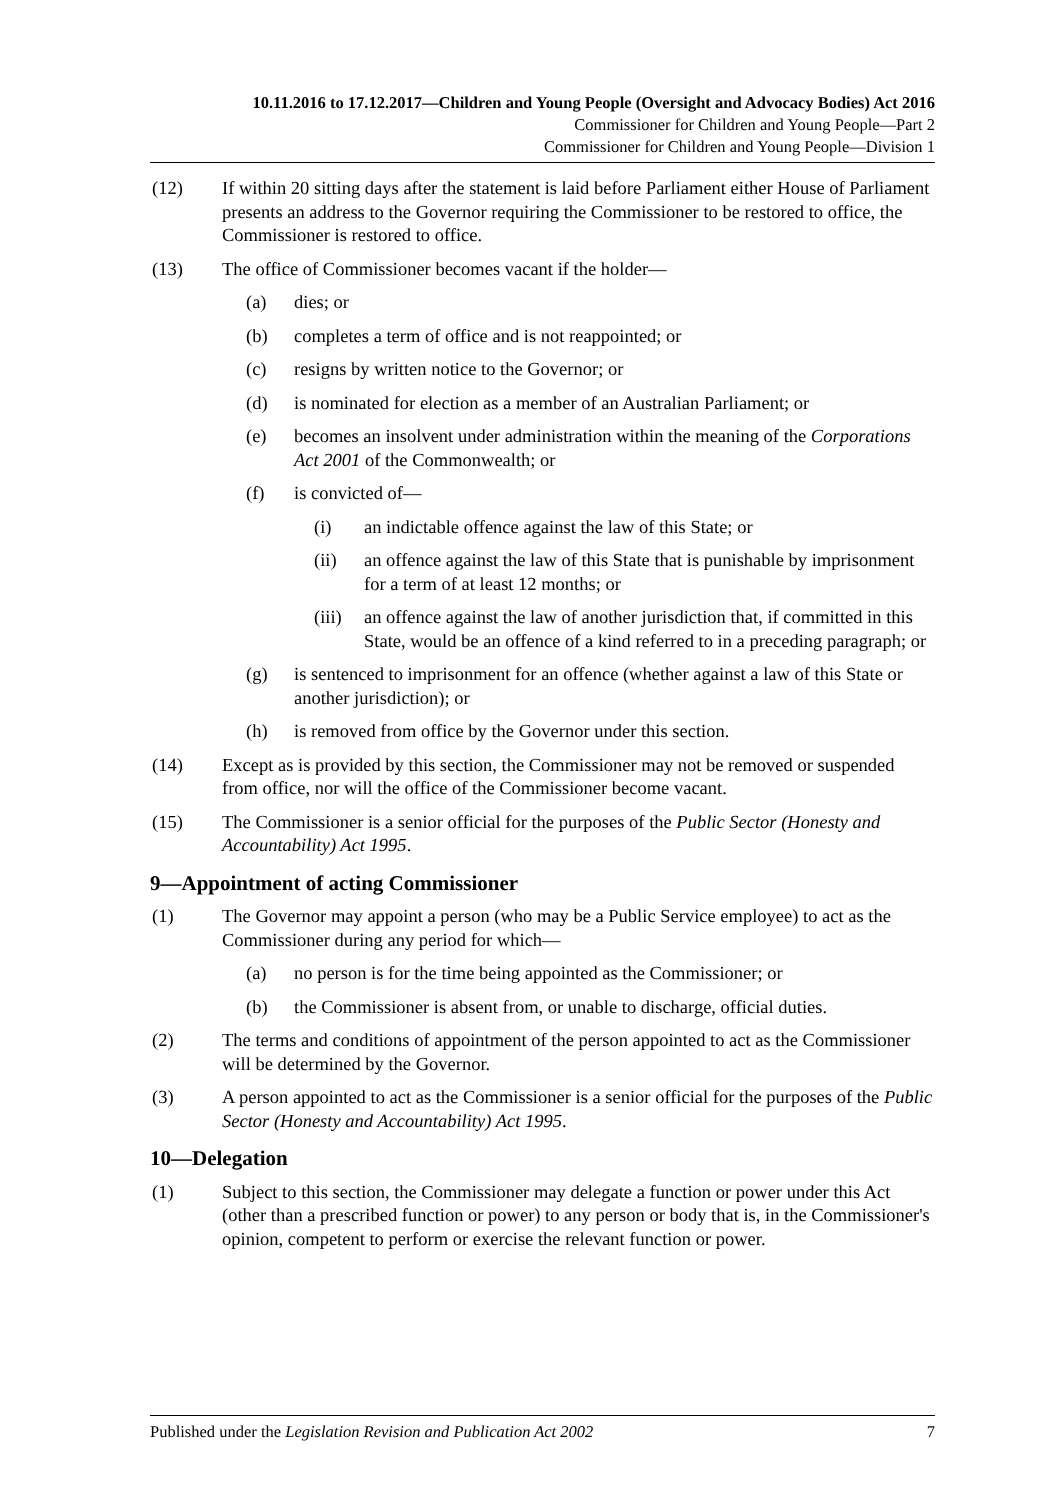10.11.2016 to 17.12.2017—Children and Young People (Oversight and Advocacy Bodies) Act 2016
Commissioner for Children and Young People—Part 2
Commissioner for Children and Young People—Division 1
(12) If within 20 sitting days after the statement is laid before Parliament either House of Parliament presents an address to the Governor requiring the Commissioner to be restored to office, the Commissioner is restored to office.
(13) The office of Commissioner becomes vacant if the holder—
(a) dies; or
(b) completes a term of office and is not reappointed; or
(c) resigns by written notice to the Governor; or
(d) is nominated for election as a member of an Australian Parliament; or
(e) becomes an insolvent under administration within the meaning of the Corporations Act 2001 of the Commonwealth; or
(f) is convicted of—
(i) an indictable offence against the law of this State; or
(ii) an offence against the law of this State that is punishable by imprisonment for a term of at least 12 months; or
(iii) an offence against the law of another jurisdiction that, if committed in this State, would be an offence of a kind referred to in a preceding paragraph; or
(g) is sentenced to imprisonment for an offence (whether against a law of this State or another jurisdiction); or
(h) is removed from office by the Governor under this section.
(14) Except as is provided by this section, the Commissioner may not be removed or suspended from office, nor will the office of the Commissioner become vacant.
(15) The Commissioner is a senior official for the purposes of the Public Sector (Honesty and Accountability) Act 1995.
9—Appointment of acting Commissioner
(1) The Governor may appoint a person (who may be a Public Service employee) to act as the Commissioner during any period for which—
(a) no person is for the time being appointed as the Commissioner; or
(b) the Commissioner is absent from, or unable to discharge, official duties.
(2) The terms and conditions of appointment of the person appointed to act as the Commissioner will be determined by the Governor.
(3) A person appointed to act as the Commissioner is a senior official for the purposes of the Public Sector (Honesty and Accountability) Act 1995.
10—Delegation
(1) Subject to this section, the Commissioner may delegate a function or power under this Act (other than a prescribed function or power) to any person or body that is, in the Commissioner's opinion, competent to perform or exercise the relevant function or power.
Published under the Legislation Revision and Publication Act 2002 7